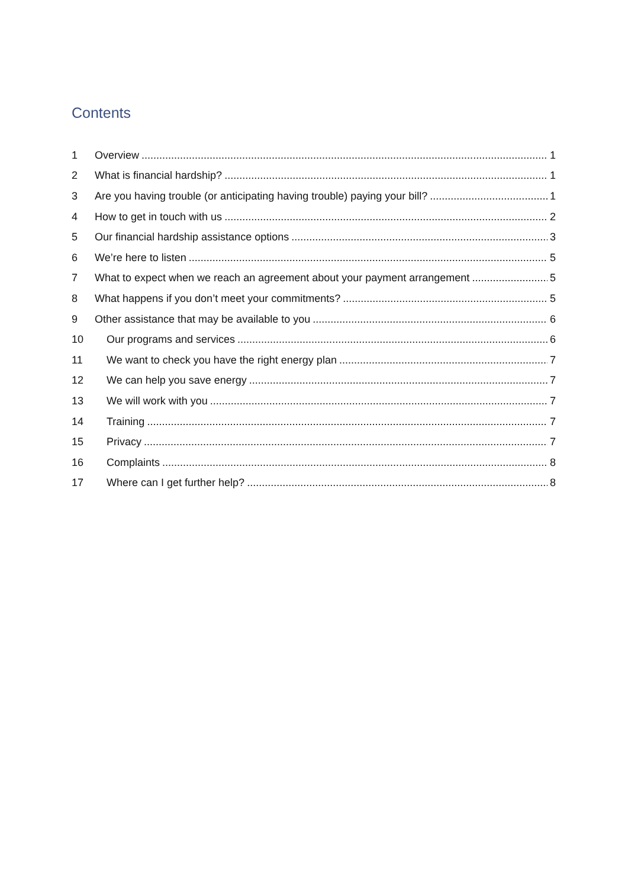Contents
1 Overview 1
2 What is financial hardship? 1
3 Are you having trouble (or anticipating having trouble) paying your bill? 1
4 How to get in touch with us 2
5 Our financial hardship assistance options 3
6 We’re here to listen 5
7 What to expect when we reach an agreement about your payment arrangement 5
8 What happens if you don’t meet your commitments? 5
9 Other assistance that may be available to you 6
10 Our programs and services 6
11 We want to check you have the right energy plan 7
12 We can help you save energy 7
13 We will work with you 7
14 Training 7
15 Privacy 7
16 Complaints 8
17 Where can I get further help? 8